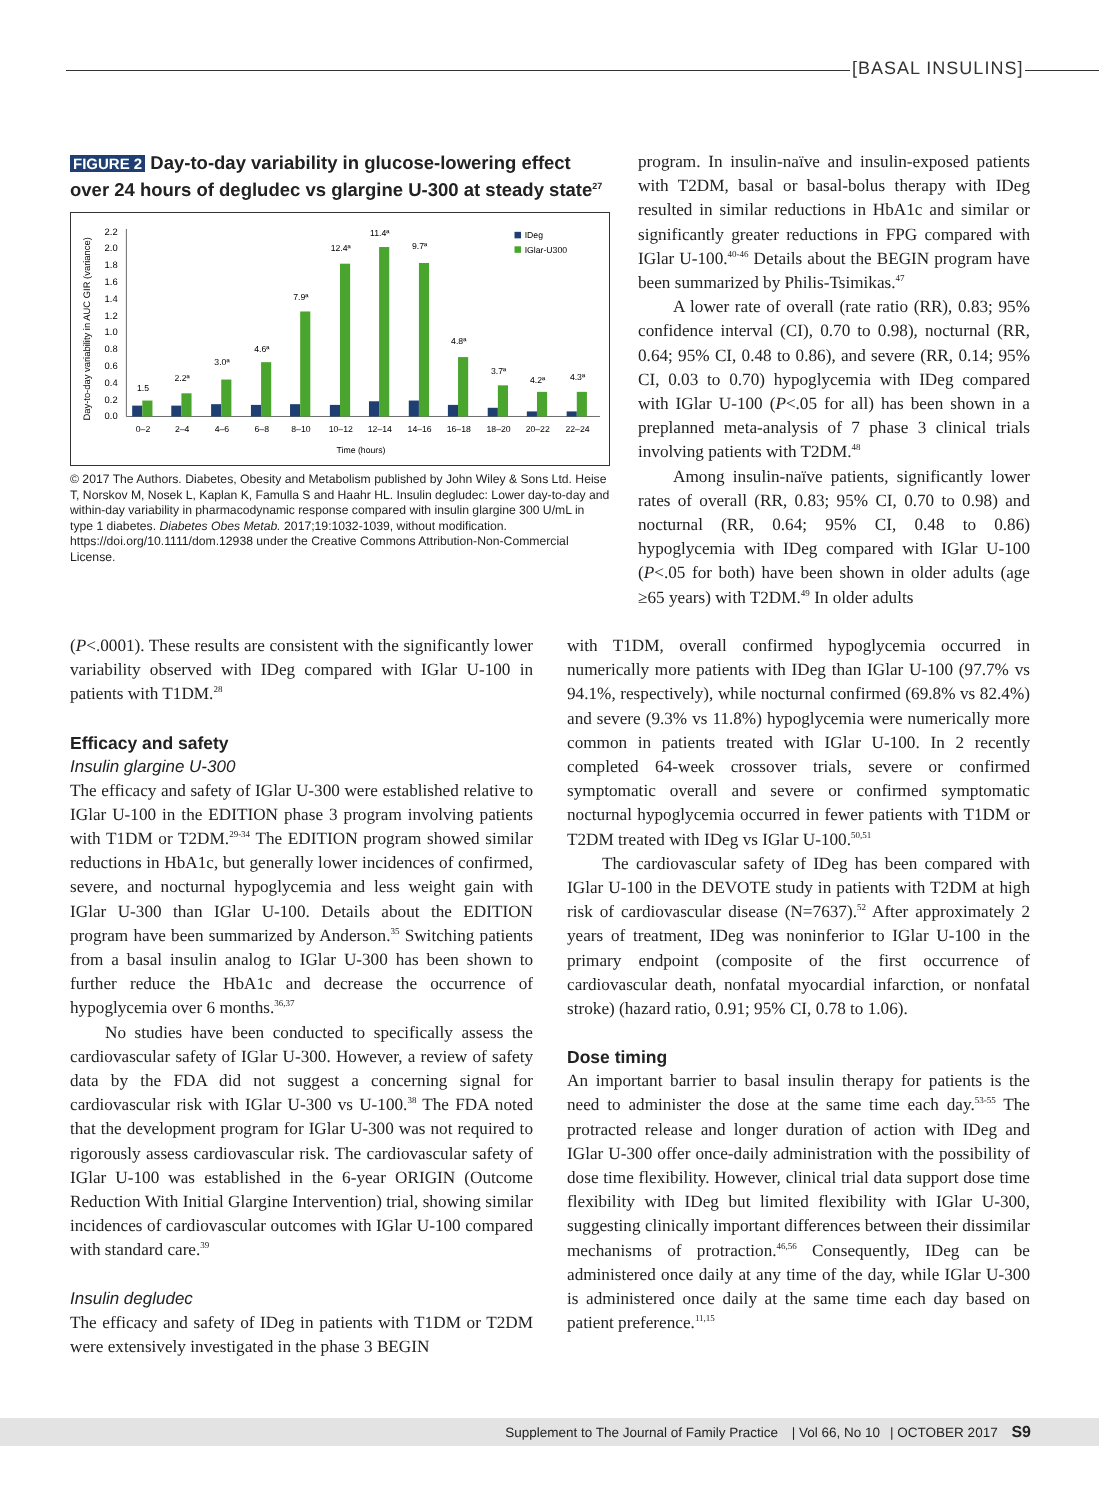[BASAL INSULINS]
FIGURE 2 Day-to-day variability in glucose-lowering effect over 24 hours of degludec vs glargine U-300 at steady state<sup>27</sup>
Day-to-day variability in AUC GIR (variance)
0.0
0.2
0.4
0.6
0.8
1.0
1.2
1.4
1.6
1.8
2.0
2.2
1.5
2.2ª
3.0ª
4.6ª
7.9ª
12.4ª
11.4ª
9.7ª
4.8ª
3.7ª
4.2ª
4.3ª
0–2
2–4
4–6
6–8
8–10
10–12
12–14
14–16
16–18
18–20
20–22
22–24
Time (hours)
IDeg
IGlar-U300
© 2017 The Authors. Diabetes, Obesity and Metabolism published by John Wiley & Sons Ltd. Heise T, Norskov M, Nosek L, Kaplan K, Famulla S and Haahr HL. Insulin degludec: Lower day-to-day and within-day variability in pharmacodynamic response compared with insulin glargine 300 U/mL in type 1 diabetes. Diabetes Obes Metab. 2017;19:1032-1039, without modification. https://doi.org/10.1111/dom.12938 under the Creative Commons Attribution-Non-Commercial License.
program. In insulin-naïve and insulin-exposed patients with T2DM, basal or basal-bolus therapy with IDeg resulted in similar reductions in HbA1c and similar or significantly greater reductions in FPG compared with IGlar U-100.<sup>40-46</sup> Details about the BEGIN program have been summarized by Philis-Tsimikas.<sup>47</sup>
A lower rate of overall (rate ratio (RR), 0.83; 95% confidence interval (CI), 0.70 to 0.98), nocturnal (RR, 0.64; 95% CI, 0.48 to 0.86), and severe (RR, 0.14; 95% CI, 0.03 to 0.70) hypoglycemia with IDeg compared with IGlar U-100 (P<.05 for all) has been shown in a preplanned meta-analysis of 7 phase 3 clinical trials involving patients with T2DM.<sup>48</sup>
Among insulin-naïve patients, significantly lower rates of overall (RR, 0.83; 95% CI, 0.70 to 0.98) and nocturnal (RR, 0.64; 95% CI, 0.48 to 0.86) hypoglycemia with IDeg compared with IGlar U-100 (P<.05 for both) have been shown in older adults (age ≥65 years) with T2DM.<sup>49</sup> In older adults
(P<.0001). These results are consistent with the significantly lower variability observed with IDeg compared with IGlar U-100 in patients with T1DM.<sup>28</sup>
Efficacy and safety
Insulin glargine U-300
The efficacy and safety of IGlar U-300 were established relative to IGlar U-100 in the EDITION phase 3 program involving patients with T1DM or T2DM.<sup>29-34</sup> The EDITION program showed similar reductions in HbA1c, but generally lower incidences of confirmed, severe, and nocturnal hypoglycemia and less weight gain with IGlar U-300 than IGlar U-100. Details about the EDITION program have been summarized by Anderson.<sup>35</sup> Switching patients from a basal insulin analog to IGlar U-300 has been shown to further reduce the HbA1c and decrease the occurrence of hypoglycemia over 6 months.<sup>36,37</sup>
No studies have been conducted to specifically assess the cardiovascular safety of IGlar U-300. However, a review of safety data by the FDA did not suggest a concerning signal for cardiovascular risk with IGlar U-300 vs U-100.<sup>38</sup> The FDA noted that the development program for IGlar U-300 was not required to rigorously assess cardiovascular risk. The cardiovascular safety of IGlar U-100 was established in the 6-year ORIGIN (Outcome Reduction With Initial Glargine Intervention) trial, showing similar incidences of cardiovascular outcomes with IGlar U-100 compared with standard care.<sup>39</sup>
Insulin degludec
The efficacy and safety of IDeg in patients with T1DM or T2DM were extensively investigated in the phase 3 BEGIN
with T1DM, overall confirmed hypoglycemia occurred in numerically more patients with IDeg than IGlar U-100 (97.7% vs 94.1%, respectively), while nocturnal confirmed (69.8% vs 82.4%) and severe (9.3% vs 11.8%) hypoglycemia were numerically more common in patients treated with IGlar U-100. In 2 recently completed 64-week crossover trials, severe or confirmed symptomatic overall and severe or confirmed symptomatic nocturnal hypoglycemia occurred in fewer patients with T1DM or T2DM treated with IDeg vs IGlar U-100.<sup>50,51</sup>
The cardiovascular safety of IDeg has been compared with IGlar U-100 in the DEVOTE study in patients with T2DM at high risk of cardiovascular disease (N=7637).<sup>52</sup> After approximately 2 years of treatment, IDeg was noninferior to IGlar U-100 in the primary endpoint (composite of the first occurrence of cardiovascular death, nonfatal myocardial infarction, or nonfatal stroke) (hazard ratio, 0.91; 95% CI, 0.78 to 1.06).
Dose timing
An important barrier to basal insulin therapy for patients is the need to administer the dose at the same time each day.<sup>53-55</sup> The protracted release and longer duration of action with IDeg and IGlar U-300 offer once-daily administration with the possibility of dose time flexibility. However, clinical trial data support dose time flexibility with IDeg but limited flexibility with IGlar U-300, suggesting clinically important differences between their dissimilar mechanisms of protraction.<sup>46,56</sup> Consequently, IDeg can be administered once daily at any time of the day, while IGlar U-300 is administered once daily at the same time each day based on patient preference.<sup>11,15</sup>
Supplement to The Journal of Family Practice | Vol 66, No 10 | OCTOBER 2017 S9